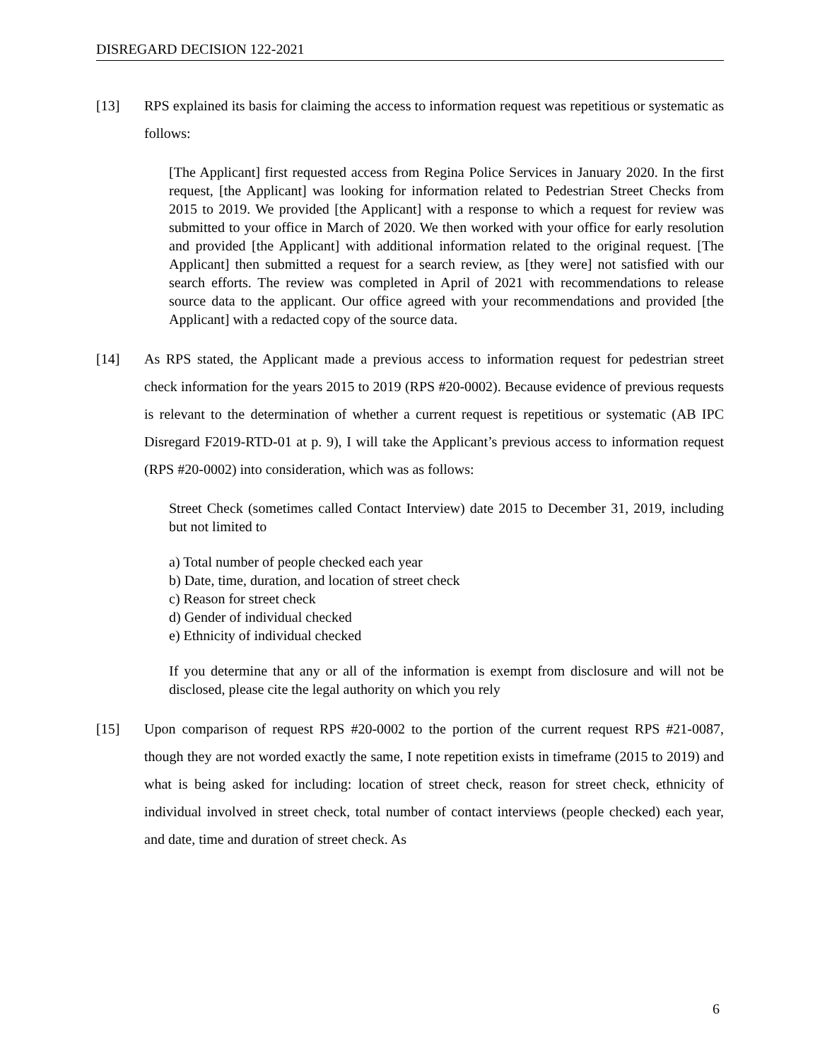DISREGARD DECISION 122-2021
[13] RPS explained its basis for claiming the access to information request was repetitious or systematic as follows:
[The Applicant] first requested access from Regina Police Services in January 2020. In the first request, [the Applicant] was looking for information related to Pedestrian Street Checks from 2015 to 2019. We provided [the Applicant] with a response to which a request for review was submitted to your office in March of 2020. We then worked with your office for early resolution and provided [the Applicant] with additional information related to the original request. [The Applicant] then submitted a request for a search review, as [they were] not satisfied with our search efforts. The review was completed in April of 2021 with recommendations to release source data to the applicant. Our office agreed with your recommendations and provided [the Applicant] with a redacted copy of the source data.
[14] As RPS stated, the Applicant made a previous access to information request for pedestrian street check information for the years 2015 to 2019 (RPS #20-0002). Because evidence of previous requests is relevant to the determination of whether a current request is repetitious or systematic (AB IPC Disregard F2019-RTD-01 at p. 9), I will take the Applicant’s previous access to information request (RPS #20-0002) into consideration, which was as follows:
Street Check (sometimes called Contact Interview) date 2015 to December 31, 2019, including but not limited to
a) Total number of people checked each year
b) Date, time, duration, and location of street check
c) Reason for street check
d) Gender of individual checked
e) Ethnicity of individual checked
If you determine that any or all of the information is exempt from disclosure and will not be disclosed, please cite the legal authority on which you rely
[15] Upon comparison of request RPS #20-0002 to the portion of the current request RPS #21-0087, though they are not worded exactly the same, I note repetition exists in timeframe (2015 to 2019) and what is being asked for including: location of street check, reason for street check, ethnicity of individual involved in street check, total number of contact interviews (people checked) each year, and date, time and duration of street check. As
6